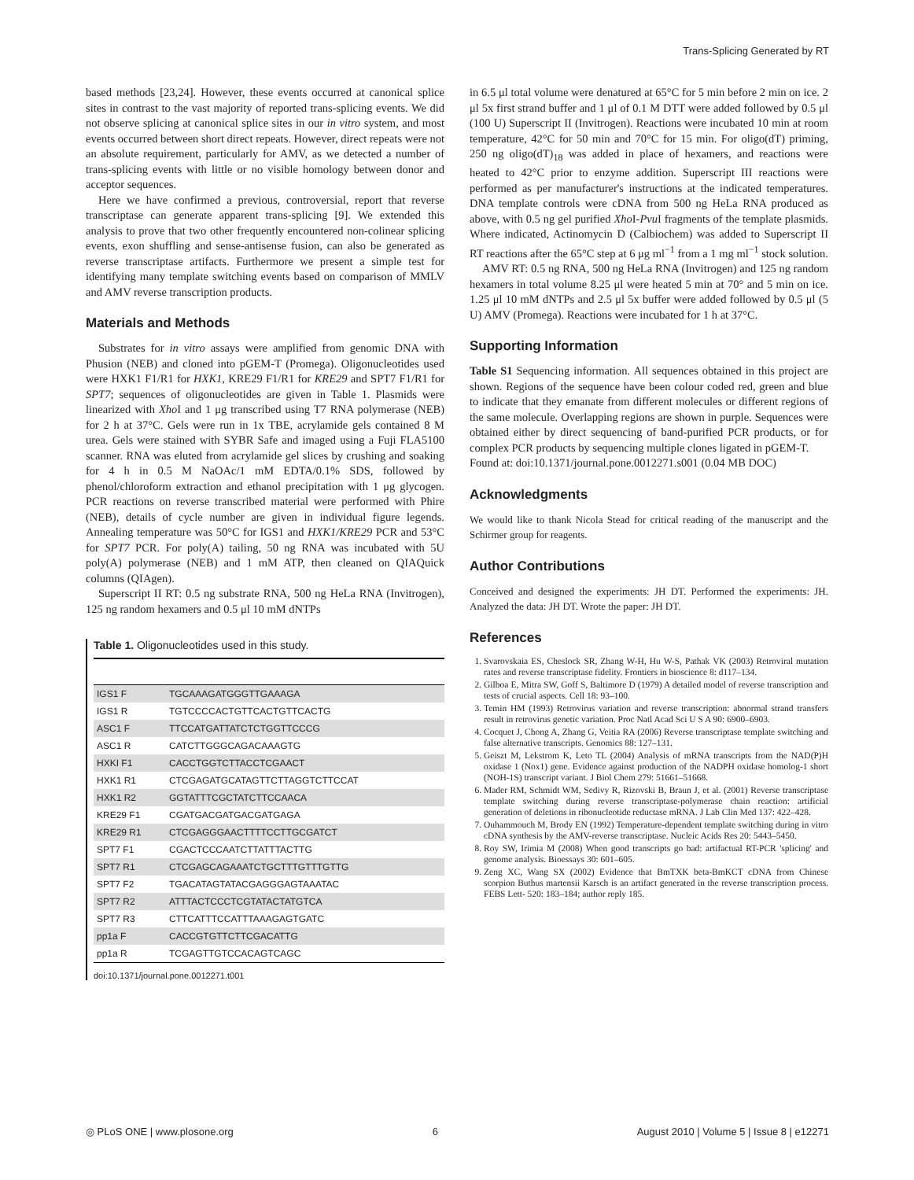Trans-Splicing Generated by RT
based methods [23,24]. However, these events occurred at canonical splice sites in contrast to the vast majority of reported trans-splicing events. We did not observe splicing at canonical splice sites in our in vitro system, and most events occurred between short direct repeats. However, direct repeats were not an absolute requirement, particularly for AMV, as we detected a number of trans-splicing events with little or no visible homology between donor and acceptor sequences.
Here we have confirmed a previous, controversial, report that reverse transcriptase can generate apparent trans-splicing [9]. We extended this analysis to prove that two other frequently encountered non-colinear splicing events, exon shuffling and sense-antisense fusion, can also be generated as reverse transcriptase artifacts. Furthermore we present a simple test for identifying many template switching events based on comparison of MMLV and AMV reverse transcription products.
Materials and Methods
Substrates for in vitro assays were amplified from genomic DNA with Phusion (NEB) and cloned into pGEM-T (Promega). Oligonucleotides used were HXK1 F1/R1 for HXK1, KRE29 F1/R1 for KRE29 and SPT7 F1/R1 for SPT7; sequences of oligonucleotides are given in Table 1. Plasmids were linearized with Xho I and 1 μg transcribed using T7 RNA polymerase (NEB) for 2 h at 37°C. Gels were run in 1x TBE, acrylamide gels contained 8 M urea. Gels were stained with SYBR Safe and imaged using a Fuji FLA5100 scanner. RNA was eluted from acrylamide gel slices by crushing and soaking for 4 h in 0.5 M NaOAc/1 mM EDTA/0.1% SDS, followed by phenol/chloroform extraction and ethanol precipitation with 1 μg glycogen. PCR reactions on reverse transcribed material were performed with Phire (NEB), details of cycle number are given in individual figure legends. Annealing temperature was 50°C for IGS1 and HXK1/KRE29 PCR and 53°C for SPT7 PCR. For poly(A) tailing, 50 ng RNA was incubated with 5U poly(A) polymerase (NEB) and 1 mM ATP, then cleaned on QIAQuick columns (QIAgen).
Superscript II RT: 0.5 ng substrate RNA, 500 ng HeLa RNA (Invitrogen), 125 ng random hexamers and 0.5 μl 10 mM dNTPs
Table 1. Oligonucleotides used in this study.
| IGS1 F | TGCAAAGATGGGTTGAAAGA |
| IGS1 R | TGTCCCCACTGTTCACTGTTCACTG |
| ASC1 F | TTCCATGATTATCTCTGGTTCCCG |
| ASC1 R | CATCTTGGGCAGACAAAGTG |
| HXKI F1 | CACCTGGTCTTACCTCGAACT |
| HXK1 R1 | CTCGAGATGCATAGTTCTTAGGTCTTCCAT |
| HXK1 R2 | GGTATTTCGCTATCTTCCAACA |
| KRE29 F1 | CGATGACGATGACGATGAGA |
| KRE29 R1 | CTCGAGGGAACTTTTCCTTGCGATCT |
| SPT7 F1 | CGACTCCCAATCTTATTTACTTG |
| SPT7 R1 | CTCGAGCAGAAATCTGCTTTGTTTGTTG |
| SPT7 F2 | TGACATAGTATACGAGGGAGTAAATAC |
| SPT7 R2 | ATTTACTCCCTCGTATACTATGTCA |
| SPT7 R3 | CTTCATTTCCATTTAAAGAGTGATC |
| pp1a F | CACCGTGTTCTTCGACATTG |
| pp1a R | TCGAGTTGTCCACAGTCAGC |
doi:10.1371/journal.pone.0012271.t001
in 6.5 μl total volume were denatured at 65°C for 5 min before 2 min on ice. 2 μl 5x first strand buffer and 1 μl of 0.1 M DTT were added followed by 0.5 μl (100 U) Superscript II (Invitrogen). Reactions were incubated 10 min at room temperature, 42°C for 50 min and 70°C for 15 min. For oligo(dT) priming, 250 ng oligo(dT)<sub>18</sub> was added in place of hexamers, and reactions were heated to 42°C prior to enzyme addition. Superscript III reactions were performed as per manufacturer's instructions at the indicated temperatures. DNA template controls were cDNA from 500 ng HeLa RNA produced as above, with 0.5 ng gel purified Xho I-Pvu I fragments of the template plasmids. Where indicated, Actinomycin D (Calbiochem) was added to Superscript II RT reactions after the 65°C step at 6 μg ml<sup>−1</sup> from a 1 mg ml<sup>−1</sup> stock solution.
AMV RT: 0.5 ng RNA, 500 ng HeLa RNA (Invitrogen) and 125 ng random hexamers in total volume 8.25 μl were heated 5 min at 70° and 5 min on ice. 1.25 μl 10 mM dNTPs and 2.5 μl 5x buffer were added followed by 0.5 μl (5 U) AMV (Promega). Reactions were incubated for 1 h at 37°C.
Supporting Information
Table S1 Sequencing information. All sequences obtained in this project are shown. Regions of the sequence have been colour coded red, green and blue to indicate that they emanate from different molecules or different regions of the same molecule. Overlapping regions are shown in purple. Sequences were obtained either by direct sequencing of band-purified PCR products, or for complex PCR products by sequencing multiple clones ligated in pGEM-T.
Found at: doi:10.1371/journal.pone.0012271.s001 (0.04 MB DOC)
Acknowledgments
We would like to thank Nicola Stead for critical reading of the manuscript and the Schirmer group for reagents.
Author Contributions
Conceived and designed the experiments: JH DT. Performed the experiments: JH. Analyzed the data: JH DT. Wrote the paper: JH DT.
References
1. Svarovskaia ES, Cheslock SR, Zhang W-H, Hu W-S, Pathak VK (2003) Retroviral mutation rates and reverse transcriptase fidelity. Frontiers in bioscience 8: d117–134.
2. Gilboa E, Mitra SW, Goff S, Baltimore D (1979) A detailed model of reverse transcription and tests of crucial aspects. Cell 18: 93–100.
3. Temin HM (1993) Retrovirus variation and reverse transcription: abnormal strand transfers result in retrovirus genetic variation. Proc Natl Acad Sci U S A 90: 6900–6903.
4. Cocquet J, Chong A, Zhang G, Veitia RA (2006) Reverse transcriptase template switching and false alternative transcripts. Genomics 88: 127–131.
5. Geiszt M, Lekstrom K, Leto TL (2004) Analysis of mRNA transcripts from the NAD(P)H oxidase 1 (Nox1) gene. Evidence against production of the NADPH oxidase homolog-1 short (NOH-1S) transcript variant. J Biol Chem 279: 51661–51668.
6. Mader RM, Schmidt WM, Sedivy R, Rizovski B, Braun J, et al. (2001) Reverse transcriptase template switching during reverse transcriptase-polymerase chain reaction: artificial generation of deletions in ribonucleotide reductase mRNA. J Lab Clin Med 137: 422–428.
7. Ouhammouch M, Brody EN (1992) Temperature-dependent template switching during in vitro cDNA synthesis by the AMV-reverse transcriptase. Nucleic Acids Res 20: 5443–5450.
8. Roy SW, Irimia M (2008) When good transcripts go bad: artifactual RT-PCR 'splicing' and genome analysis. Bioessays 30: 601–605.
9. Zeng XC, Wang SX (2002) Evidence that BmTXK beta-BmKCT cDNA from Chinese scorpion Buthus martensii Karsch is an artifact generated in the reverse transcription process. FEBS Lett- 520: 183–184; author reply 185.
◎ PLoS ONE | www.plosone.org 6 August 2010 | Volume 5 | Issue 8 | e12271